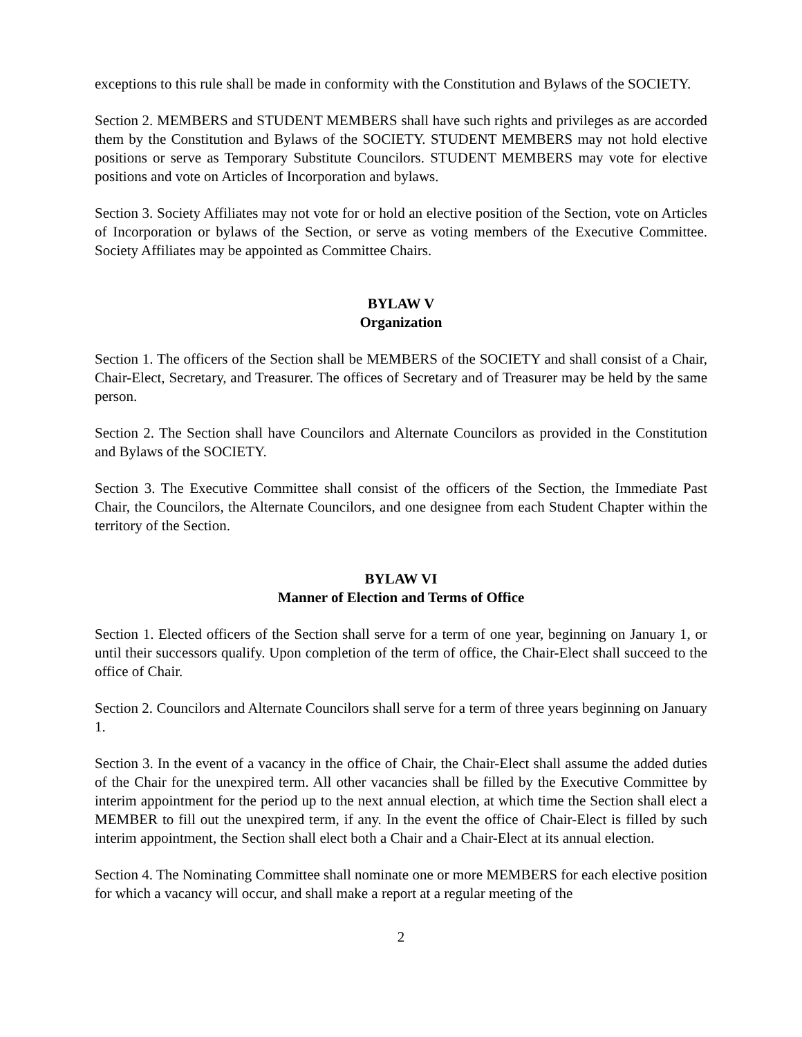exceptions to this rule shall be made in conformity with the Constitution and Bylaws of the SOCIETY.
Section 2. MEMBERS and STUDENT MEMBERS shall have such rights and privileges as are accorded them by the Constitution and Bylaws of the SOCIETY. STUDENT MEMBERS may not hold elective positions or serve as Temporary Substitute Councilors. STUDENT MEMBERS may vote for elective positions and vote on Articles of Incorporation and bylaws.
Section 3. Society Affiliates may not vote for or hold an elective position of the Section, vote on Articles of Incorporation or bylaws of the Section, or serve as voting members of the Executive Committee. Society Affiliates may be appointed as Committee Chairs.
BYLAW V
Organization
Section 1. The officers of the Section shall be MEMBERS of the SOCIETY and shall consist of a Chair, Chair-Elect, Secretary, and Treasurer. The offices of Secretary and of Treasurer may be held by the same person.
Section 2. The Section shall have Councilors and Alternate Councilors as provided in the Constitution and Bylaws of the SOCIETY.
Section 3. The Executive Committee shall consist of the officers of the Section, the Immediate Past Chair, the Councilors, the Alternate Councilors, and one designee from each Student Chapter within the territory of the Section.
BYLAW VI
Manner of Election and Terms of Office
Section 1. Elected officers of the Section shall serve for a term of one year, beginning on January 1, or until their successors qualify. Upon completion of the term of office, the Chair-Elect shall succeed to the office of Chair.
Section 2. Councilors and Alternate Councilors shall serve for a term of three years beginning on January 1.
Section 3. In the event of a vacancy in the office of Chair, the Chair-Elect shall assume the added duties of the Chair for the unexpired term. All other vacancies shall be filled by the Executive Committee by interim appointment for the period up to the next annual election, at which time the Section shall elect a MEMBER to fill out the unexpired term, if any. In the event the office of Chair-Elect is filled by such interim appointment, the Section shall elect both a Chair and a Chair-Elect at its annual election.
Section 4. The Nominating Committee shall nominate one or more MEMBERS for each elective position for which a vacancy will occur, and shall make a report at a regular meeting of the
2